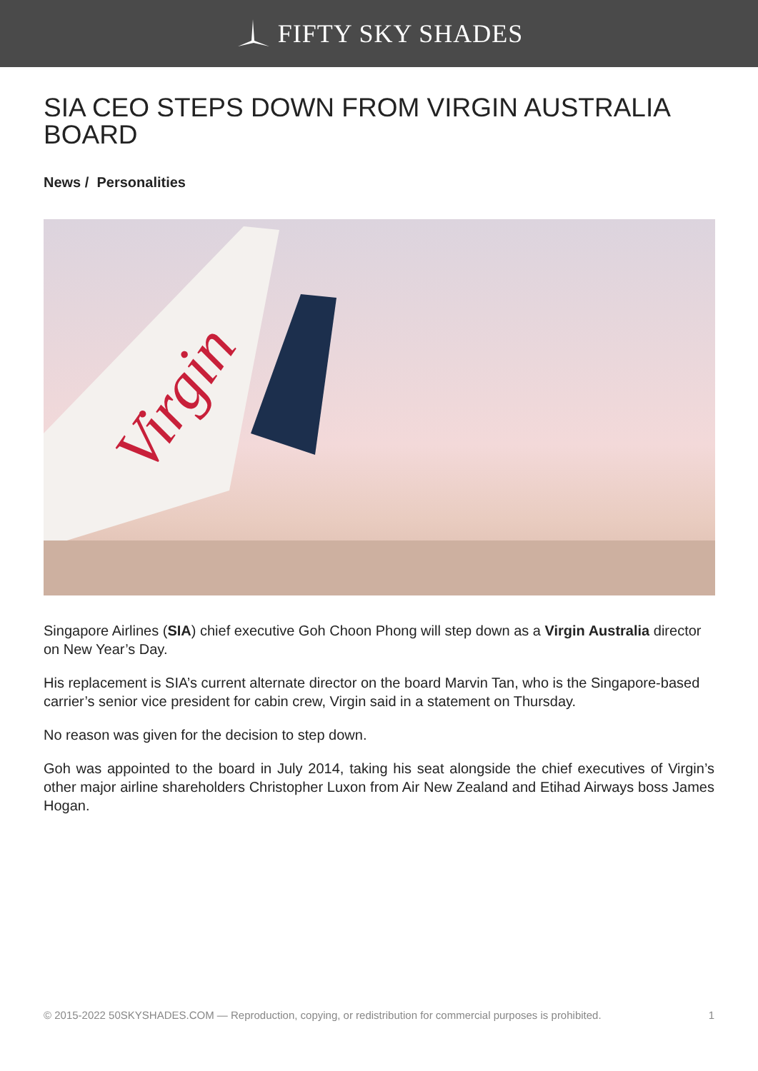FIFTY SKY SHADES
SIA CEO STEPS DOWN FROM VIRGIN AUSTRALIA BOARD
News / Personalities
Virgin
Singapore Airlines (SIA) chief executive Goh Choon Phong will step down as a Virgin Australia director on New Year’s Day.
His replacement is SIA’s current alternate director on the board Marvin Tan, who is the Singapore-based carrier’s senior vice president for cabin crew, Virgin said in a statement on Thursday.
No reason was given for the decision to step down.
Goh was appointed to the board in July 2014, taking his seat alongside the chief executives of Virgin’s other major airline shareholders Christopher Luxon from Air New Zealand and Etihad Airways boss James Hogan.
© 2015-2022 50SKYSHADES.COM — Reproduction, copying, or redistribution for commercial purposes is prohibited. 1